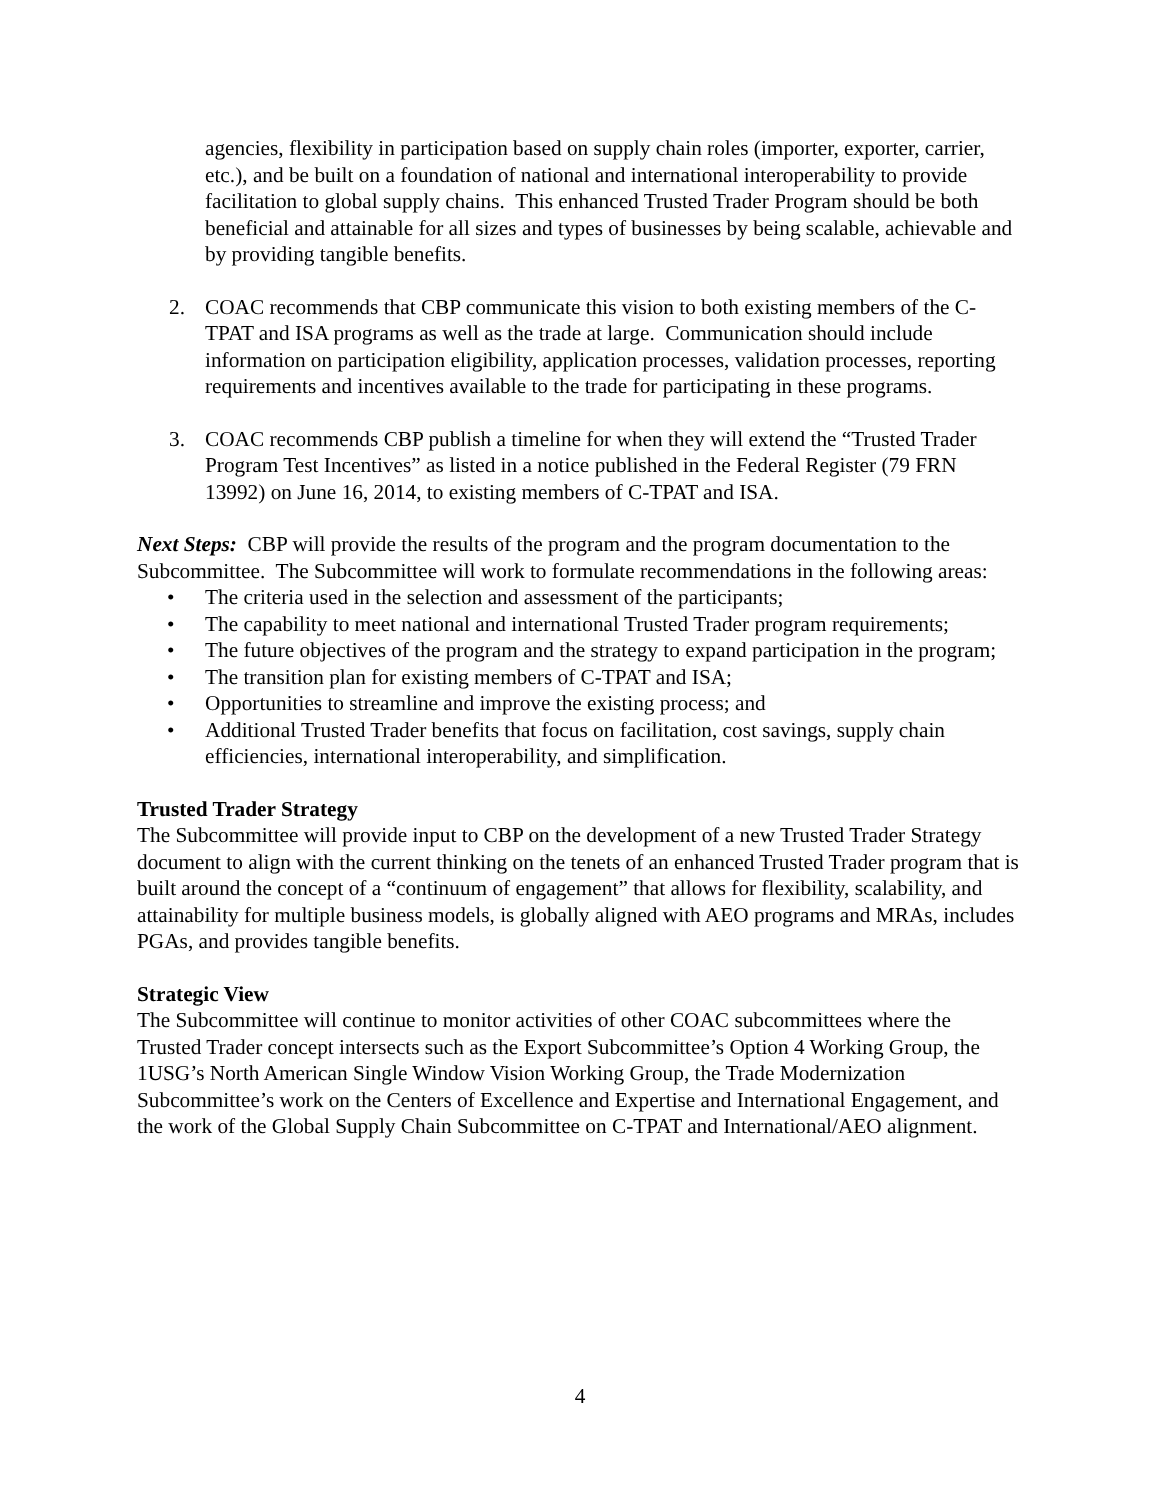agencies, flexibility in participation based on supply chain roles (importer, exporter, carrier, etc.), and be built on a foundation of national and international interoperability to provide facilitation to global supply chains. This enhanced Trusted Trader Program should be both beneficial and attainable for all sizes and types of businesses by being scalable, achievable and by providing tangible benefits.
2. COAC recommends that CBP communicate this vision to both existing members of the C-TPAT and ISA programs as well as the trade at large. Communication should include information on participation eligibility, application processes, validation processes, reporting requirements and incentives available to the trade for participating in these programs.
3. COAC recommends CBP publish a timeline for when they will extend the “Trusted Trader Program Test Incentives” as listed in a notice published in the Federal Register (79 FRN 13992) on June 16, 2014, to existing members of C-TPAT and ISA.
Next Steps: CBP will provide the results of the program and the program documentation to the Subcommittee. The Subcommittee will work to formulate recommendations in the following areas:
• The criteria used in the selection and assessment of the participants;
• The capability to meet national and international Trusted Trader program requirements;
• The future objectives of the program and the strategy to expand participation in the program;
• The transition plan for existing members of C-TPAT and ISA;
• Opportunities to streamline and improve the existing process; and
• Additional Trusted Trader benefits that focus on facilitation, cost savings, supply chain efficiencies, international interoperability, and simplification.
Trusted Trader Strategy
The Subcommittee will provide input to CBP on the development of a new Trusted Trader Strategy document to align with the current thinking on the tenets of an enhanced Trusted Trader program that is built around the concept of a “continuum of engagement” that allows for flexibility, scalability, and attainability for multiple business models, is globally aligned with AEO programs and MRAs, includes PGAs, and provides tangible benefits.
Strategic View
The Subcommittee will continue to monitor activities of other COAC subcommittees where the Trusted Trader concept intersects such as the Export Subcommittee’s Option 4 Working Group, the 1USG’s North American Single Window Vision Working Group, the Trade Modernization Subcommittee’s work on the Centers of Excellence and Expertise and International Engagement, and the work of the Global Supply Chain Subcommittee on C-TPAT and International/AEO alignment.
4